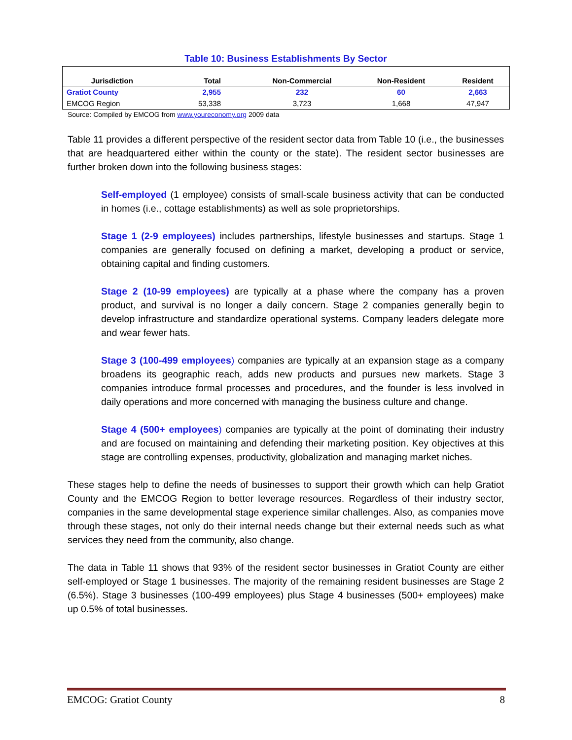Table 10: Business Establishments By Sector
| Jurisdiction | Total | Non-Commercial | Non-Resident | Resident |
| --- | --- | --- | --- | --- |
| Gratiot County | 2,955 | 232 | 60 | 2,663 |
| EMCOG Region | 53,338 | 3,723 | 1,668 | 47,947 |
Source: Compiled by EMCOG from www.youreconomy.org 2009 data
Table 11 provides a different perspective of the resident sector data from Table 10 (i.e., the businesses that are headquartered either within the county or the state). The resident sector businesses are further broken down into the following business stages:
Self-employed (1 employee) consists of small-scale business activity that can be conducted in homes (i.e., cottage establishments) as well as sole proprietorships.
Stage 1 (2-9 employees) includes partnerships, lifestyle businesses and startups. Stage 1 companies are generally focused on defining a market, developing a product or service, obtaining capital and finding customers.
Stage 2 (10-99 employees) are typically at a phase where the company has a proven product, and survival is no longer a daily concern. Stage 2 companies generally begin to develop infrastructure and standardize operational systems. Company leaders delegate more and wear fewer hats.
Stage 3 (100-499 employees) companies are typically at an expansion stage as a company broadens its geographic reach, adds new products and pursues new markets. Stage 3 companies introduce formal processes and procedures, and the founder is less involved in daily operations and more concerned with managing the business culture and change.
Stage 4 (500+ employees) companies are typically at the point of dominating their industry and are focused on maintaining and defending their marketing position. Key objectives at this stage are controlling expenses, productivity, globalization and managing market niches.
These stages help to define the needs of businesses to support their growth which can help Gratiot County and the EMCOG Region to better leverage resources. Regardless of their industry sector, companies in the same developmental stage experience similar challenges. Also, as companies move through these stages, not only do their internal needs change but their external needs such as what services they need from the community, also change.
The data in Table 11 shows that 93% of the resident sector businesses in Gratiot County are either self-employed or Stage 1 businesses. The majority of the remaining resident businesses are Stage 2 (6.5%). Stage 3 businesses (100-499 employees) plus Stage 4 businesses (500+ employees) make up 0.5% of total businesses.
EMCOG: Gratiot County 8